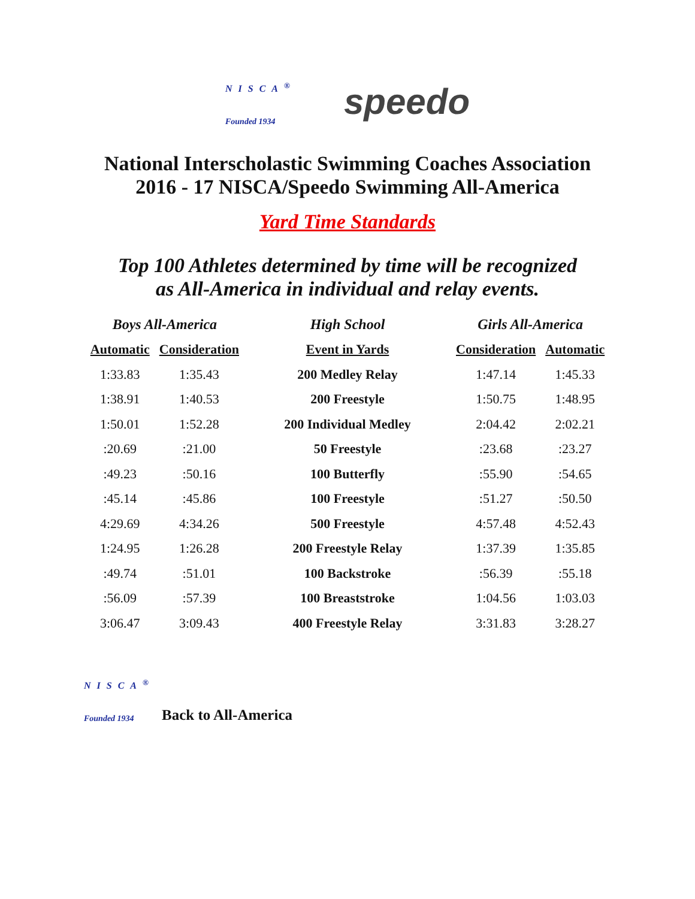NISCA<sup>®</sup>
Founded 1934
speedo
National Interscholastic Swimming Coaches Association
2016 - 17 NISCA/Speedo Swimming All-America
Yard Time Standards
Top 100 Athletes determined by time will be recognized
as All-America in individual and relay events.
| Boys All-America | | High School | Girls All-America | |
| --- | --- | --- | --- | --- |
| Automatic | Consideration | Event in Yards | Consideration | Automatic |
| 1:33.83 | 1:35.43 | 200 Medley Relay | 1:47.14 | 1:45.33 |
| 1:38.91 | 1:40.53 | 200 Freestyle | 1:50.75 | 1:48.95 |
| 1:50.01 | 1:52.28 | 200 Individual Medley | 2:04.42 | 2:02.21 |
| :20.69 | :21.00 | 50 Freestyle | :23.68 | :23.27 |
| :49.23 | :50.16 | 100 Butterfly | :55.90 | :54.65 |
| :45.14 | :45.86 | 100 Freestyle | :51.27 | :50.50 |
| 4:29.69 | 4:34.26 | 500 Freestyle | 4:57.48 | 4:52.43 |
| 1:24.95 | 1:26.28 | 200 Freestyle Relay | 1:37.39 | 1:35.85 |
| :49.74 | :51.01 | 100 Backstroke | :56.39 | :55.18 |
| :56.09 | :57.39 | 100 Breaststroke | 1:04.56 | 1:03.03 |
| 3:06.47 | 3:09.43 | 400 Freestyle Relay | 3:31.83 | 3:28.27 |
NISCA<sup>®</sup>
Founded 1934
Back to All-America